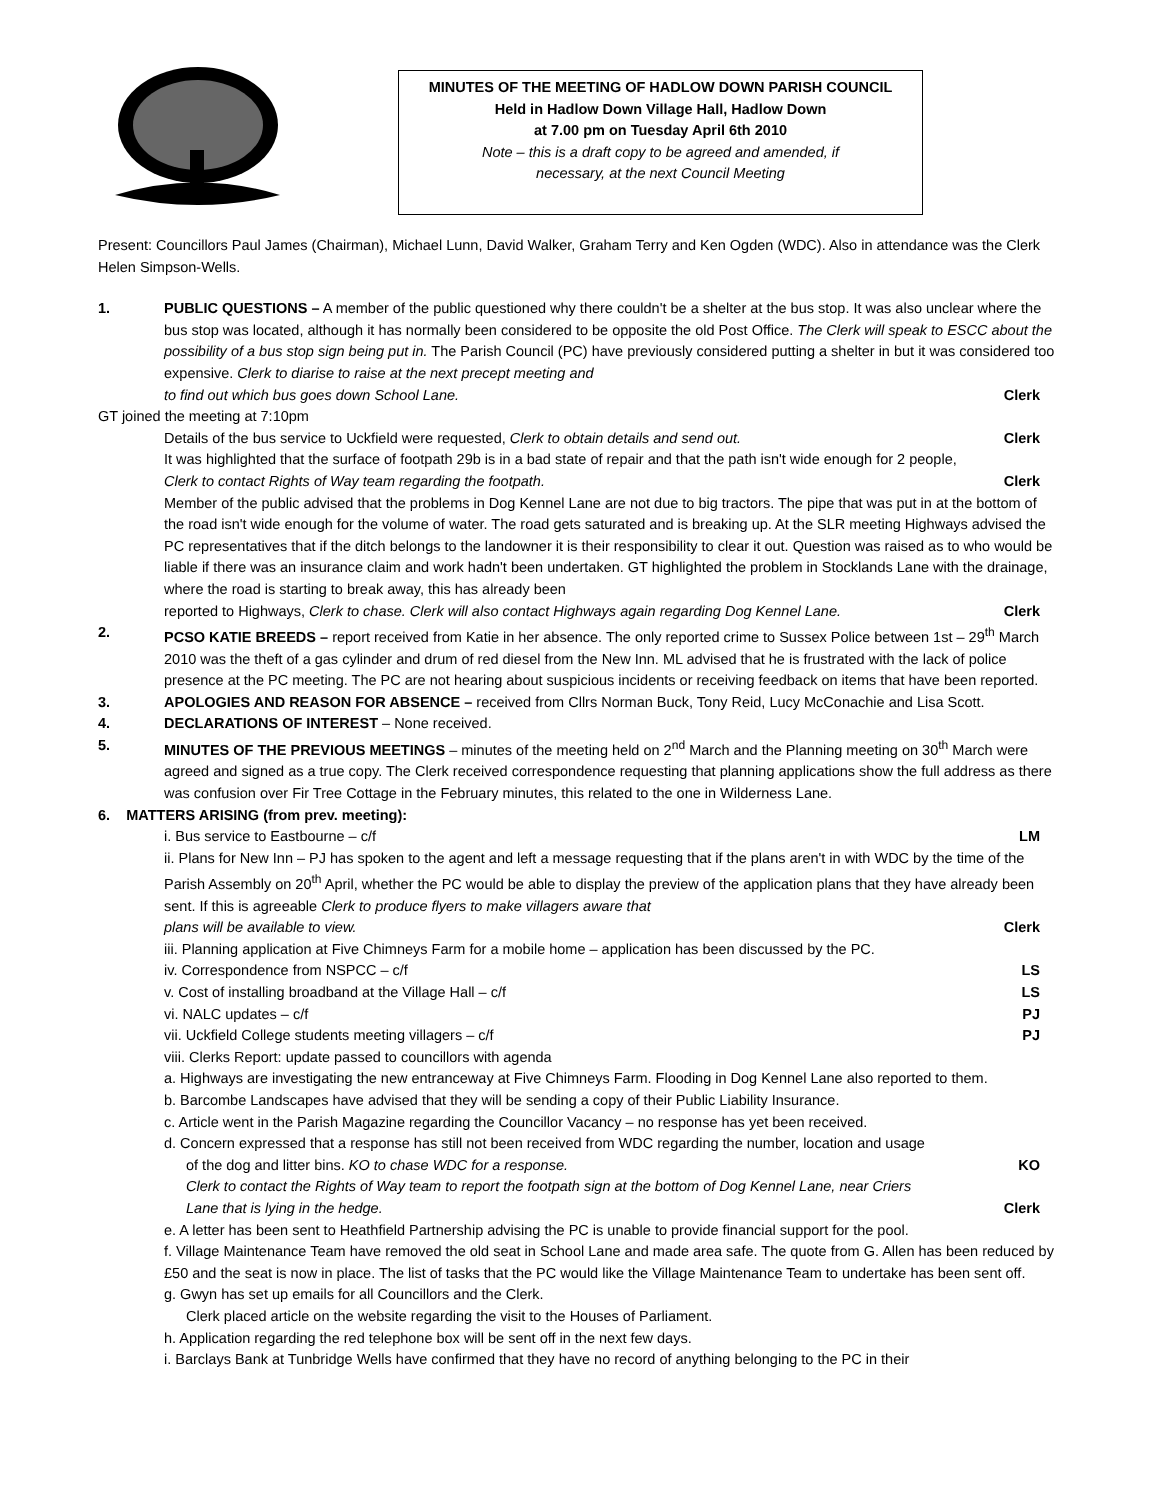MINUTES OF THE MEETING OF HADLOW DOWN PARISH COUNCIL
Held in Hadlow Down Village Hall, Hadlow Down
at 7.00 pm on Tuesday April 6th 2010
Note – this is a draft copy to be agreed and amended, if
necessary, at the next Council Meeting
Present: Councillors Paul James (Chairman), Michael Lunn, David Walker, Graham Terry and Ken Ogden (WDC). Also in attendance was the Clerk Helen Simpson-Wells.
1. PUBLIC QUESTIONS – A member of the public questioned why there couldn't be a shelter at the bus stop. It was also unclear where the bus stop was located, although it has normally been considered to be opposite the old Post Office. The Clerk will speak to ESCC about the possibility of a bus stop sign being put in. The Parish Council (PC) have previously considered putting a shelter in but it was considered too expensive. Clerk to diarise to raise at the next precept meeting and
to find out which bus goes down School Lane. Clerk
GT joined the meeting at 7:10pm
Details of the bus service to Uckfield were requested, Clerk to obtain details and send out. Clerk
It was highlighted that the surface of footpath 29b is in a bad state of repair and that the path isn't wide enough for 2 people,
Clerk to contact Rights of Way team regarding the footpath. Clerk
Member of the public advised that the problems in Dog Kennel Lane are not due to big tractors. The pipe that was put in at the bottom of the road isn't wide enough for the volume of water. The road gets saturated and is breaking up. At the SLR meeting Highways advised the PC representatives that if the ditch belongs to the landowner it is their responsibility to clear it out. Question was raised as to who would be liable if there was an insurance claim and work hadn't been undertaken. GT highlighted the problem in Stocklands Lane with the drainage, where the road is starting to break away, this has already been
reported to Highways, Clerk to chase. Clerk will also contact Highways again regarding Dog Kennel Lane. Clerk
2. PCSO KATIE BREEDS – report received from Katie in her absence. The only reported crime to Sussex Police between 1st – 29<sup>th</sup> March 2010 was the theft of a gas cylinder and drum of red diesel from the New Inn. ML advised that he is frustrated with the lack of police presence at the PC meeting. The PC are not hearing about suspicious incidents or receiving feedback on items that have been reported.
3. APOLOGIES AND REASON FOR ABSENCE – received from Cllrs Norman Buck, Tony Reid, Lucy McConachie and Lisa Scott.
4. DECLARATIONS OF INTEREST – None received.
5. MINUTES OF THE PREVIOUS MEETINGS – minutes of the meeting held on 2<sup>nd</sup> March and the Planning meeting on 30<sup>th</sup> March were agreed and signed as a true copy. The Clerk received correspondence requesting that planning applications show the full address as there was confusion over Fir Tree Cottage in the February minutes, this related to the one in Wilderness Lane.
6. MATTERS ARISING (from prev. meeting):
i. Bus service to Eastbourne – c/f LM
ii. Plans for New Inn – PJ has spoken to the agent and left a message requesting that if the plans aren't in with WDC by the time of the Parish Assembly on 20<sup>th</sup> April, whether the PC would be able to display the preview of the application plans that they have already been sent. If this is agreeable Clerk to produce flyers to make villagers aware that
plans will be available to view. Clerk
iii. Planning application at Five Chimneys Farm for a mobile home – application has been discussed by the PC.
iv. Correspondence from NSPCC – c/f LS
v. Cost of installing broadband at the Village Hall – c/f LS
vi. NALC updates – c/f PJ
vii. Uckfield College students meeting villagers – c/f PJ
viii. Clerks Report: update passed to councillors with agenda
a. Highways are investigating the new entranceway at Five Chimneys Farm. Flooding in Dog Kennel Lane also reported to them.
b. Barcombe Landscapes have advised that they will be sending a copy of their Public Liability Insurance.
c. Article went in the Parish Magazine regarding the Councillor Vacancy – no response has yet been received.
d. Concern expressed that a response has still not been received from WDC regarding the number, location and usage
of the dog and litter bins. KO to chase WDC for a response. KO
Clerk to contact the Rights of Way team to report the footpath sign at the bottom of Dog Kennel Lane, near Criers
Lane that is lying in the hedge. Clerk
e. A letter has been sent to Heathfield Partnership advising the PC is unable to provide financial support for the pool.
f. Village Maintenance Team have removed the old seat in School Lane and made area safe. The quote from G. Allen has been reduced by £50 and the seat is now in place. The list of tasks that the PC would like the Village Maintenance Team to undertake has been sent off.
g. Gwyn has set up emails for all Councillors and the Clerk.
Clerk placed article on the website regarding the visit to the Houses of Parliament.
h. Application regarding the red telephone box will be sent off in the next few days.
i. Barclays Bank at Tunbridge Wells have confirmed that they have no record of anything belonging to the PC in their